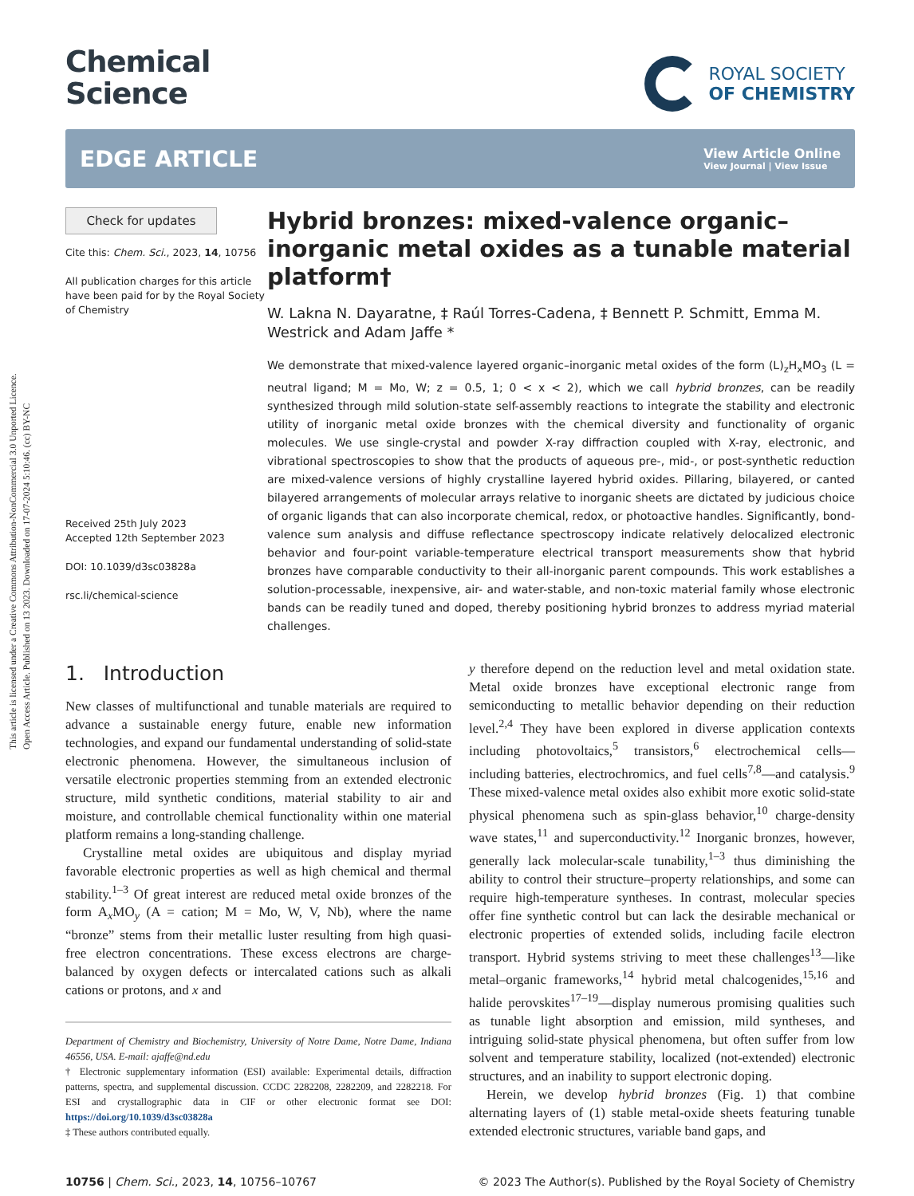This article is licensed under a Creative Commons Attribution-NonCommercial 3.0 Unported Licence.
Open Access Article. Published on 13 2023. Downloaded on 17-07-2024 5:10:46. (cc) BY-NC
Chemical
Science
ROYAL SOCIETY
OF CHEMISTRY
EDGE ARTICLE
View Article Online
View Journal | View Issue
Check for updates
Cite this: Chem. Sci., 2023, 14, 10756
All publication charges for this article have been paid for by the Royal Society of Chemistry
Received 25th July 2023
Accepted 12th September 2023
DOI: 10.1039/d3sc03828a
rsc.li/chemical-science
Hybrid bronzes: mixed-valence organic–inorganic metal oxides as a tunable material platform†
W. Lakna N. Dayaratne, ‡ Raúl Torres-Cadena, ‡ Bennett P. Schmitt, Emma M. Westrick and Adam Jaffe *
We demonstrate that mixed-valence layered organic–inorganic metal oxides of the form (L)<sub>z</sub>H<sub>x</sub>MO<sub>3</sub> (L = neutral ligand; M = Mo, W; z = 0.5, 1; 0 < x < 2), which we call hybrid bronzes, can be readily synthesized through mild solution-state self-assembly reactions to integrate the stability and electronic utility of inorganic metal oxide bronzes with the chemical diversity and functionality of organic molecules. We use single-crystal and powder X-ray diffraction coupled with X-ray, electronic, and vibrational spectroscopies to show that the products of aqueous pre-, mid-, or post-synthetic reduction are mixed-valence versions of highly crystalline layered hybrid oxides. Pillaring, bilayered, or canted bilayered arrangements of molecular arrays relative to inorganic sheets are dictated by judicious choice of organic ligands that can also incorporate chemical, redox, or photoactive handles. Significantly, bond-valence sum analysis and diffuse reflectance spectroscopy indicate relatively delocalized electronic behavior and four-point variable-temperature electrical transport measurements show that hybrid bronzes have comparable conductivity to their all-inorganic parent compounds. This work establishes a solution-processable, inexpensive, air- and water-stable, and non-toxic material family whose electronic bands can be readily tuned and doped, thereby positioning hybrid bronzes to address myriad material challenges.
1. Introduction
New classes of multifunctional and tunable materials are required to advance a sustainable energy future, enable new information technologies, and expand our fundamental understanding of solid-state electronic phenomena. However, the simultaneous inclusion of versatile electronic properties stemming from an extended electronic structure, mild synthetic conditions, material stability to air and moisture, and controllable chemical functionality within one material platform remains a long-standing challenge.
Crystalline metal oxides are ubiquitous and display myriad favorable electronic properties as well as high chemical and thermal stability.<sup>1–3</sup> Of great interest are reduced metal oxide bronzes of the form A<sub>x</sub>MO<sub>y</sub> (A = cation; M = Mo, W, V, Nb), where the name “bronze” stems from their metallic luster resulting from high quasi-free electron concentrations. These excess electrons are charge-balanced by oxygen defects or intercalated cations such as alkali cations or protons, and x and
Department of Chemistry and Biochemistry, University of Notre Dame, Notre Dame, Indiana 46556, USA. E-mail: ajaffe@nd.edu
† Electronic supplementary information (ESI) available: Experimental details, diffraction patterns, spectra, and supplemental discussion. CCDC 2282208, 2282209, and 2282218. For ESI and crystallographic data in CIF or other electronic format see DOI: https://doi.org/10.1039/d3sc03828a
‡ These authors contributed equally.
y therefore depend on the reduction level and metal oxidation state. Metal oxide bronzes have exceptional electronic range from semiconducting to metallic behavior depending on their reduction level.<sup>2,4</sup> They have been explored in diverse application contexts including photovoltaics,<sup>5</sup> transistors,<sup>6</sup> electrochemical cells—including batteries, electrochromics, and fuel cells<sup>7,8</sup>—and catalysis.<sup>9</sup> These mixed-valence metal oxides also exhibit more exotic solid-state physical phenomena such as spin-glass behavior,<sup>10</sup> charge-density wave states,<sup>11</sup> and superconductivity.<sup>12</sup> Inorganic bronzes, however, generally lack molecular-scale tunability,<sup>1–3</sup> thus diminishing the ability to control their structure–property relationships, and some can require high-temperature syntheses. In contrast, molecular species offer fine synthetic control but can lack the desirable mechanical or electronic properties of extended solids, including facile electron transport. Hybrid systems striving to meet these challenges<sup>13</sup>—like metal–organic frameworks,<sup>14</sup> hybrid metal chalcogenides,<sup>15,16</sup> and halide perovskites<sup>17–19</sup>—display numerous promising qualities such as tunable light absorption and emission, mild syntheses, and intriguing solid-state physical phenomena, but often suffer from low solvent and temperature stability, localized (not-extended) electronic structures, and an inability to support electronic doping.
Herein, we develop hybrid bronzes (Fig. 1) that combine alternating layers of (1) stable metal-oxide sheets featuring tunable extended electronic structures, variable band gaps, and
10756 | Chem. Sci., 2023, 14, 10756–10767 © 2023 The Author(s). Published by the Royal Society of Chemistry